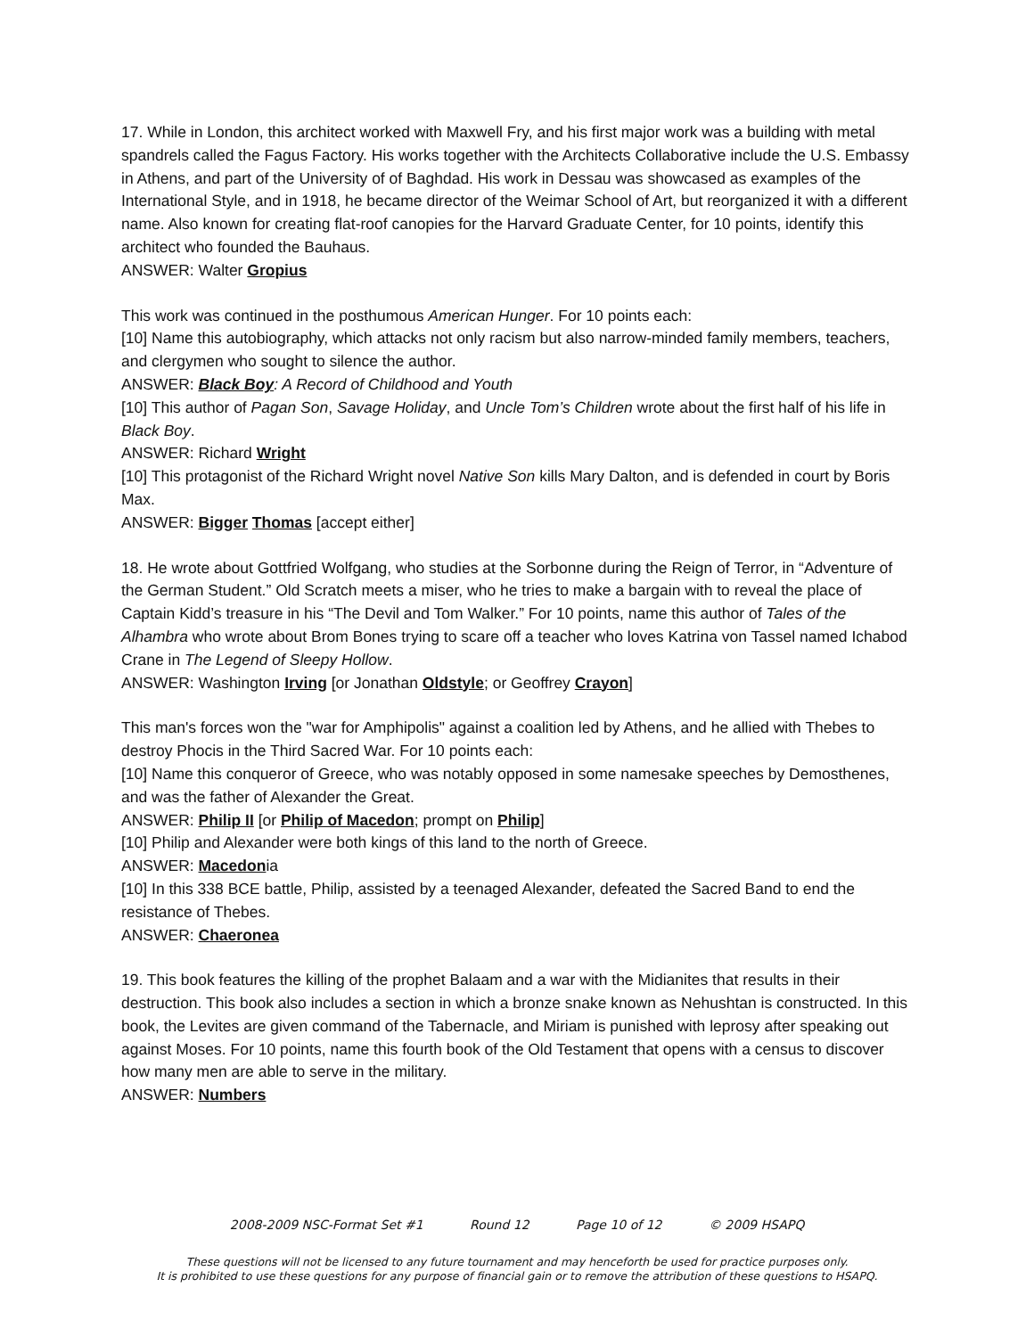17. While in London, this architect worked with Maxwell Fry, and his first major work was a building with metal spandrels called the Fagus Factory. His works together with the Architects Collaborative include the U.S. Embassy in Athens, and part of the University of of Baghdad. His work in Dessau was showcased as examples of the International Style, and in 1918, he became director of the Weimar School of Art, but reorganized it with a different name. Also known for creating flat-roof canopies for the Harvard Graduate Center, for 10 points, identify this architect who founded the Bauhaus.
ANSWER: Walter Gropius
This work was continued in the posthumous American Hunger. For 10 points each:
[10] Name this autobiography, which attacks not only racism but also narrow-minded family members, teachers, and clergymen who sought to silence the author.
ANSWER: Black Boy: A Record of Childhood and Youth
[10] This author of Pagan Son, Savage Holiday, and Uncle Tom’s Children wrote about the first half of his life in Black Boy.
ANSWER: Richard Wright
[10] This protagonist of the Richard Wright novel Native Son kills Mary Dalton, and is defended in court by Boris Max.
ANSWER: Bigger Thomas [accept either]
18. He wrote about Gottfried Wolfgang, who studies at the Sorbonne during the Reign of Terror, in “Adventure of the German Student.” Old Scratch meets a miser, who he tries to make a bargain with to reveal the place of Captain Kidd’s treasure in his “The Devil and Tom Walker.” For 10 points, name this author of Tales of the Alhambra who wrote about Brom Bones trying to scare off a teacher who loves Katrina von Tassel named Ichabod Crane in The Legend of Sleepy Hollow.
ANSWER: Washington Irving [or Jonathan Oldstyle; or Geoffrey Crayon]
This man's forces won the "war for Amphipolis" against a coalition led by Athens, and he allied with Thebes to destroy Phocis in the Third Sacred War. For 10 points each:
[10] Name this conqueror of Greece, who was notably opposed in some namesake speeches by Demosthenes, and was the father of Alexander the Great.
ANSWER: Philip II [or Philip of Macedon; prompt on Philip]
[10] Philip and Alexander were both kings of this land to the north of Greece.
ANSWER: Macedonia
[10] In this 338 BCE battle, Philip, assisted by a teenaged Alexander, defeated the Sacred Band to end the resistance of Thebes.
ANSWER: Chaeronea
19. This book features the killing of the prophet Balaam and a war with the Midianites that results in their destruction. This book also includes a section in which a bronze snake known as Nehushtan is constructed. In this book, the Levites are given command of the Tabernacle, and Miriam is punished with leprosy after speaking out against Moses. For 10 points, name this fourth book of the Old Testament that opens with a census to discover how many men are able to serve in the military.
ANSWER: Numbers
2008-2009 NSC-Format Set #1 Round 12 Page 10 of 12 © 2009 HSAPQ
These questions will not be licensed to any future tournament and may henceforth be used for practice purposes only.
It is prohibited to use these questions for any purpose of financial gain or to remove the attribution of these questions to HSAPQ.